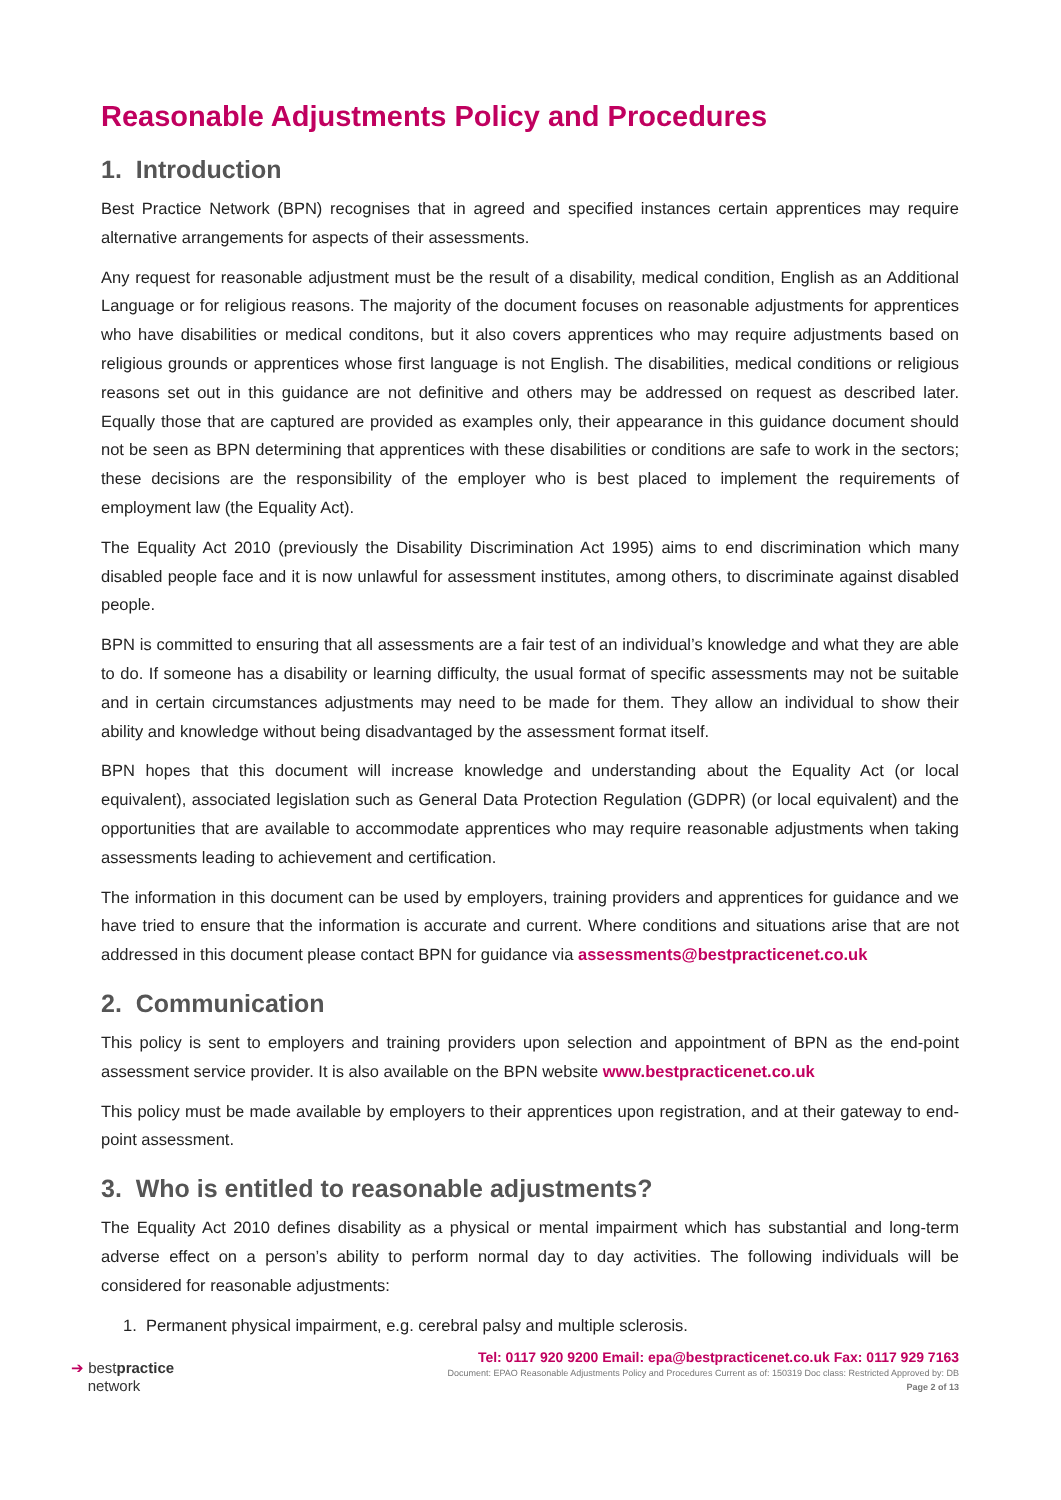Reasonable Adjustments Policy and Procedures
1. Introduction
Best Practice Network (BPN) recognises that in agreed and specified instances certain apprentices may require alternative arrangements for aspects of their assessments.
Any request for reasonable adjustment must be the result of a disability, medical condition, English as an Additional Language or for religious reasons. The majority of the document focuses on reasonable adjustments for apprentices who have disabilities or medical conditons, but it also covers apprentices who may require adjustments based on religious grounds or apprentices whose first language is not English. The disabilities, medical conditions or religious reasons set out in this guidance are not definitive and others may be addressed on request as described later. Equally those that are captured are provided as examples only, their appearance in this guidance document should not be seen as BPN determining that apprentices with these disabilities or conditions are safe to work in the sectors; these decisions are the responsibility of the employer who is best placed to implement the requirements of employment law (the Equality Act).
The Equality Act 2010 (previously the Disability Discrimination Act 1995) aims to end discrimination which many disabled people face and it is now unlawful for assessment institutes, among others, to discriminate against disabled people.
BPN is committed to ensuring that all assessments are a fair test of an individual’s knowledge and what they are able to do. If someone has a disability or learning difficulty, the usual format of specific assessments may not be suitable and in certain circumstances adjustments may need to be made for them. They allow an individual to show their ability and knowledge without being disadvantaged by the assessment format itself.
BPN hopes that this document will increase knowledge and understanding about the Equality Act (or local equivalent), associated legislation such as General Data Protection Regulation (GDPR) (or local equivalent) and the opportunities that are available to accommodate apprentices who may require reasonable adjustments when taking assessments leading to achievement and certification.
The information in this document can be used by employers, training providers and apprentices for guidance and we have tried to ensure that the information is accurate and current. Where conditions and situations arise that are not addressed in this document please contact BPN for guidance via assessments@bestpracticenet.co.uk
2. Communication
This policy is sent to employers and training providers upon selection and appointment of BPN as the end-point assessment service provider. It is also available on the BPN website www.bestpracticenet.co.uk
This policy must be made available by employers to their apprentices upon registration, and at their gateway to end-point assessment.
3. Who is entitled to reasonable adjustments?
The Equality Act 2010 defines disability as a physical or mental impairment which has substantial and long-term adverse effect on a person’s ability to perform normal day to day activities. The following individuals will be considered for reasonable adjustments:
1. Permanent physical impairment, e.g. cerebral palsy and multiple sclerosis.
➔ bestpractice
network
Tel: 0117 920 9200 Email: epa@bestpracticenet.co.uk Fax: 0117 929 7163
Document: EPAO Reasonable Adjustments Policy and Procedures Current as of: 150319 Doc class: Restricted Approved by: DB
Page 2 of 13